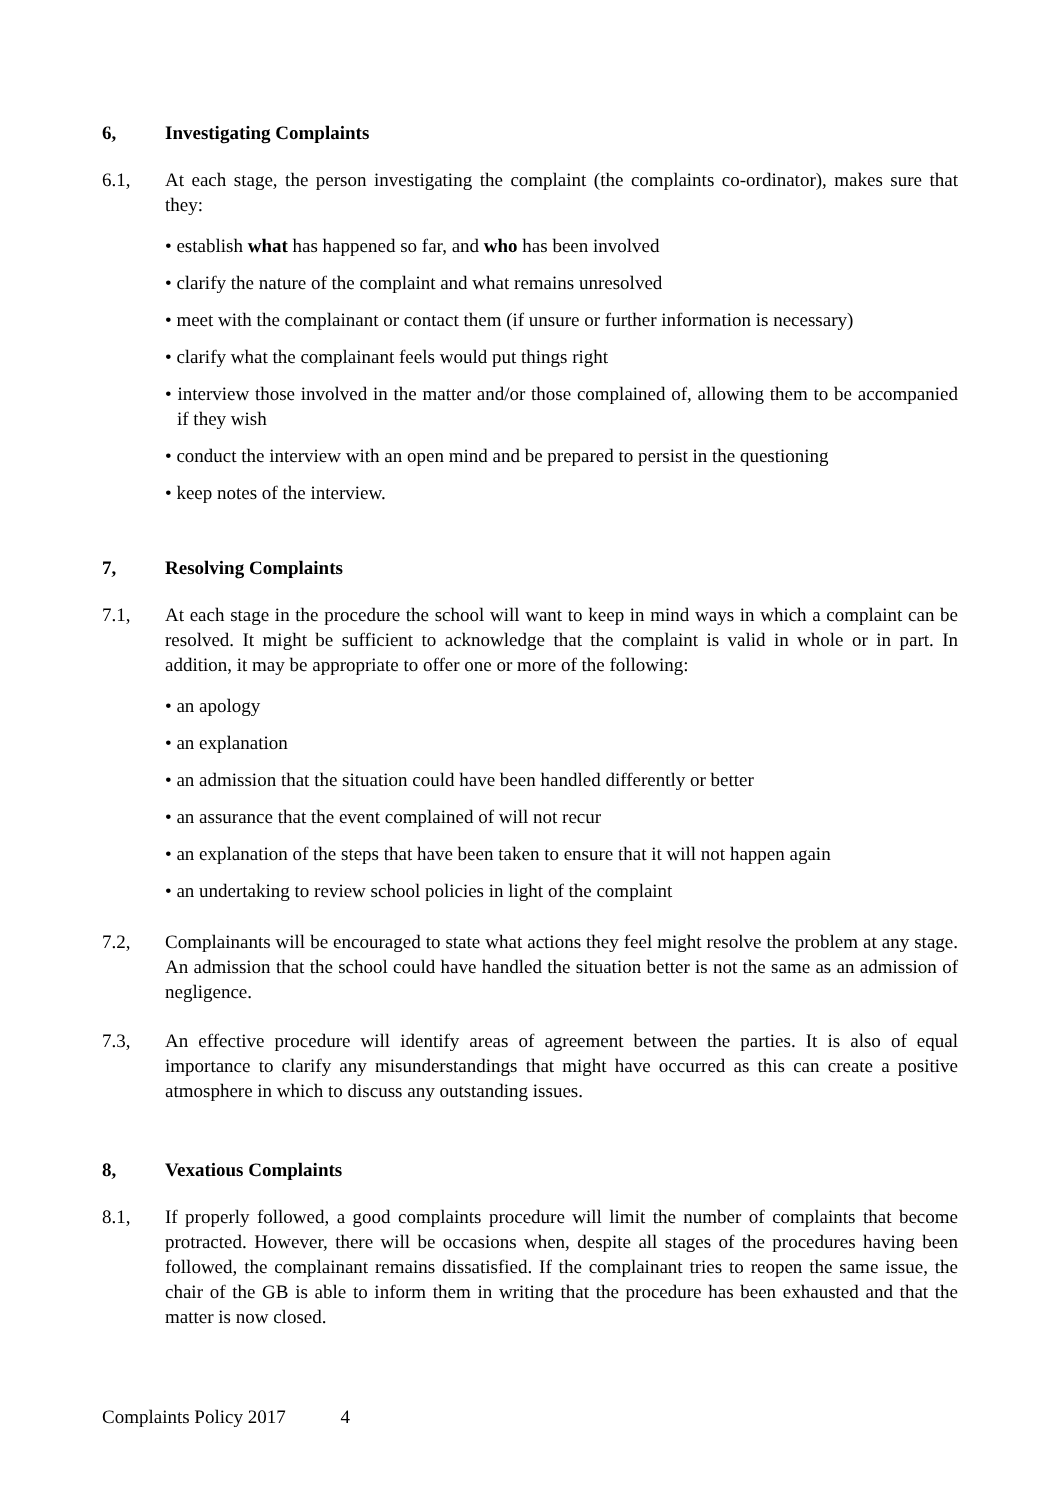6, Investigating Complaints
6.1, At each stage, the person investigating the complaint (the complaints co-ordinator), makes sure that they:
• establish what has happened so far, and who has been involved
• clarify the nature of the complaint and what remains unresolved
• meet with the complainant or contact them (if unsure or further information is necessary)
• clarify what the complainant feels would put things right
• interview those involved in the matter and/or those complained of, allowing them to be accompanied if they wish
• conduct the interview with an open mind and be prepared to persist in the questioning
• keep notes of the interview.
7, Resolving Complaints
7.1, At each stage in the procedure the school will want to keep in mind ways in which a complaint can be resolved. It might be sufficient to acknowledge that the complaint is valid in whole or in part. In addition, it may be appropriate to offer one or more of the following:
• an apology
• an explanation
• an admission that the situation could have been handled differently or better
• an assurance that the event complained of will not recur
• an explanation of the steps that have been taken to ensure that it will not happen again
• an undertaking to review school policies in light of the complaint
7.2, Complainants will be encouraged to state what actions they feel might resolve the problem at any stage. An admission that the school could have handled the situation better is not the same as an admission of negligence.
7.3, An effective procedure will identify areas of agreement between the parties. It is also of equal importance to clarify any misunderstandings that might have occurred as this can create a positive atmosphere in which to discuss any outstanding issues.
8, Vexatious Complaints
8.1, If properly followed, a good complaints procedure will limit the number of complaints that become protracted. However, there will be occasions when, despite all stages of the procedures having been followed, the complainant remains dissatisfied. If the complainant tries to reopen the same issue, the chair of the GB is able to inform them in writing that the procedure has been exhausted and that the matter is now closed.
Complaints Policy 2017 4